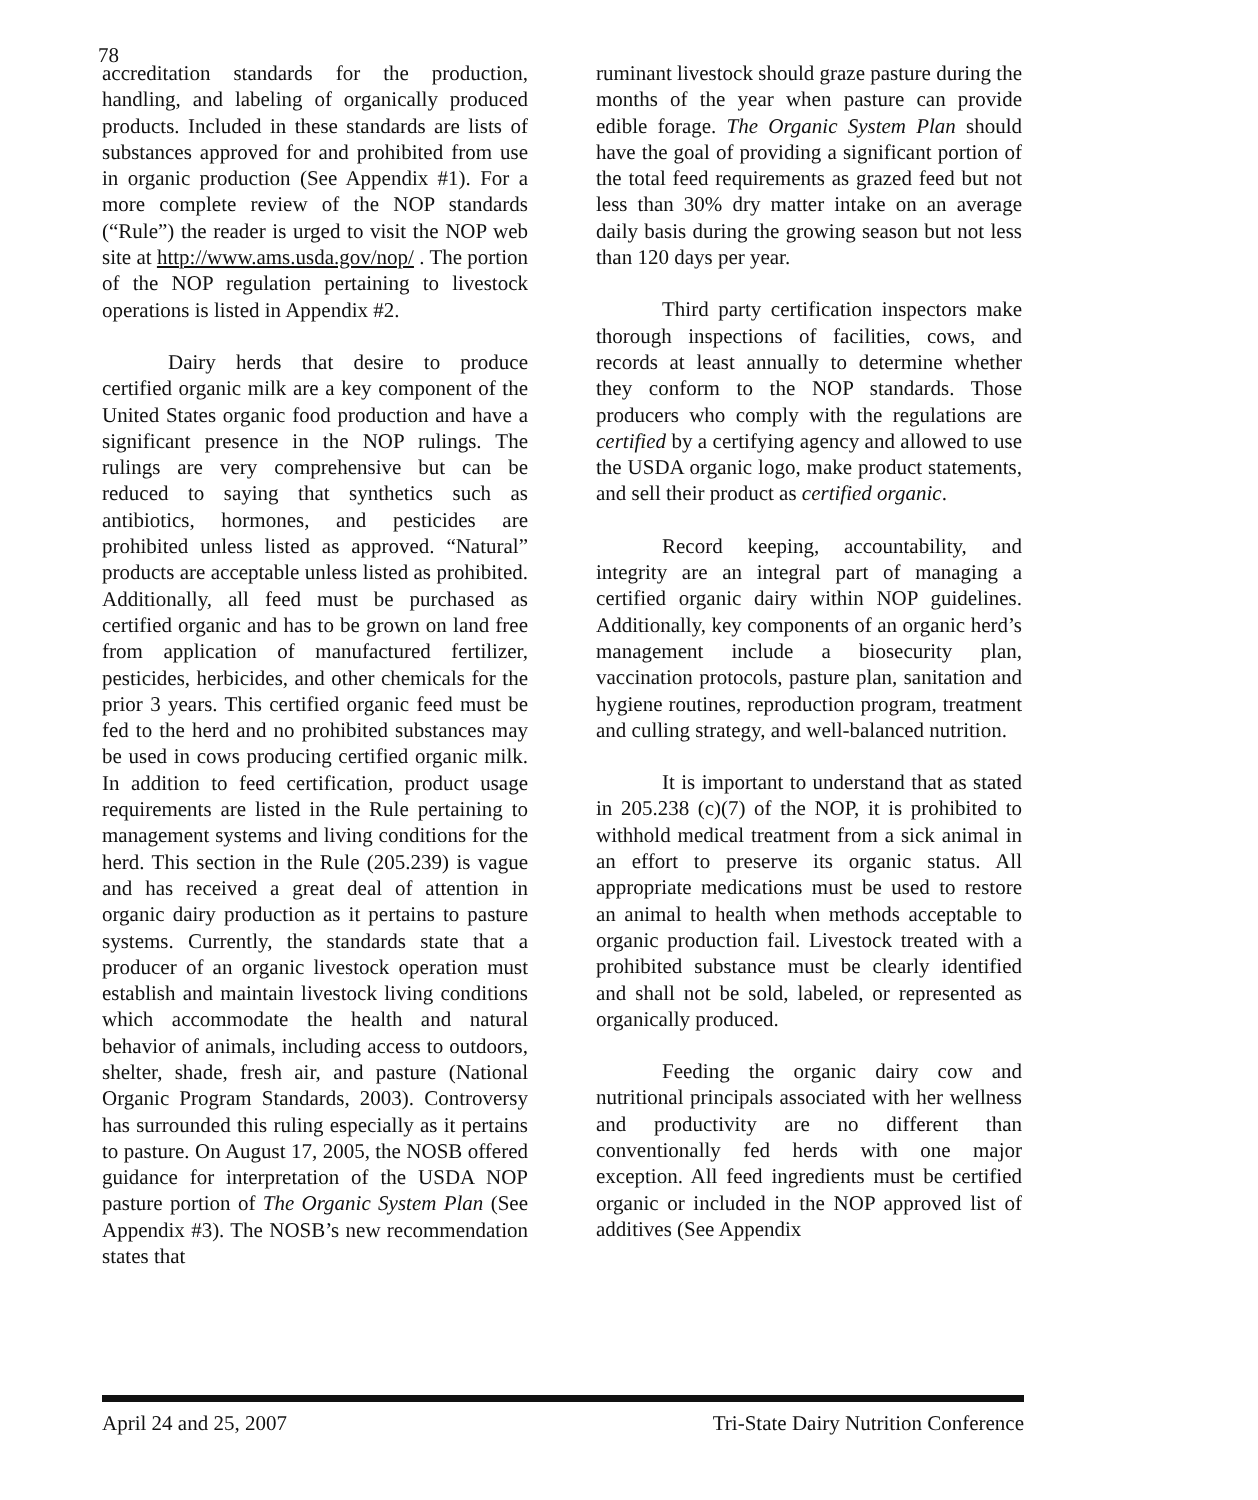78
accreditation standards for the production, handling, and labeling of organically produced products. Included in these standards are lists of substances approved for and prohibited from use in organic production (See Appendix #1). For a more complete review of the NOP standards (“Rule”) the reader is urged to visit the NOP web site at http://www.ams.usda.gov/nop/ . The portion of the NOP regulation pertaining to livestock operations is listed in Appendix #2.
Dairy herds that desire to produce certified organic milk are a key component of the United States organic food production and have a significant presence in the NOP rulings. The rulings are very comprehensive but can be reduced to saying that synthetics such as antibiotics, hormones, and pesticides are prohibited unless listed as approved. “Natural” products are acceptable unless listed as prohibited. Additionally, all feed must be purchased as certified organic and has to be grown on land free from application of manufactured fertilizer, pesticides, herbicides, and other chemicals for the prior 3 years. This certified organic feed must be fed to the herd and no prohibited substances may be used in cows producing certified organic milk. In addition to feed certification, product usage requirements are listed in the Rule pertaining to management systems and living conditions for the herd. This section in the Rule (205.239) is vague and has received a great deal of attention in organic dairy production as it pertains to pasture systems. Currently, the standards state that a producer of an organic livestock operation must establish and maintain livestock living conditions which accommodate the health and natural behavior of animals, including access to outdoors, shelter, shade, fresh air, and pasture (National Organic Program Standards, 2003). Controversy has surrounded this ruling especially as it pertains to pasture. On August 17, 2005, the NOSB offered guidance for interpretation of the USDA NOP pasture portion of The Organic System Plan (See Appendix #3). The NOSB’s new recommendation states that
ruminant livestock should graze pasture during the months of the year when pasture can provide edible forage. The Organic System Plan should have the goal of providing a significant portion of the total feed requirements as grazed feed but not less than 30% dry matter intake on an average daily basis during the growing season but not less than 120 days per year.
Third party certification inspectors make thorough inspections of facilities, cows, and records at least annually to determine whether they conform to the NOP standards. Those producers who comply with the regulations are certified by a certifying agency and allowed to use the USDA organic logo, make product statements, and sell their product as certified organic.
Record keeping, accountability, and integrity are an integral part of managing a certified organic dairy within NOP guidelines. Additionally, key components of an organic herd’s management include a biosecurity plan, vaccination protocols, pasture plan, sanitation and hygiene routines, reproduction program, treatment and culling strategy, and well-balanced nutrition.
It is important to understand that as stated in 205.238 (c)(7) of the NOP, it is prohibited to withhold medical treatment from a sick animal in an effort to preserve its organic status. All appropriate medications must be used to restore an animal to health when methods acceptable to organic production fail. Livestock treated with a prohibited substance must be clearly identified and shall not be sold, labeled, or represented as organically produced.
Feeding the organic dairy cow and nutritional principals associated with her wellness and productivity are no different than conventionally fed herds with one major exception. All feed ingredients must be certified organic or included in the NOP approved list of additives (See Appendix
April 24 and 25, 2007 Tri-State Dairy Nutrition Conference